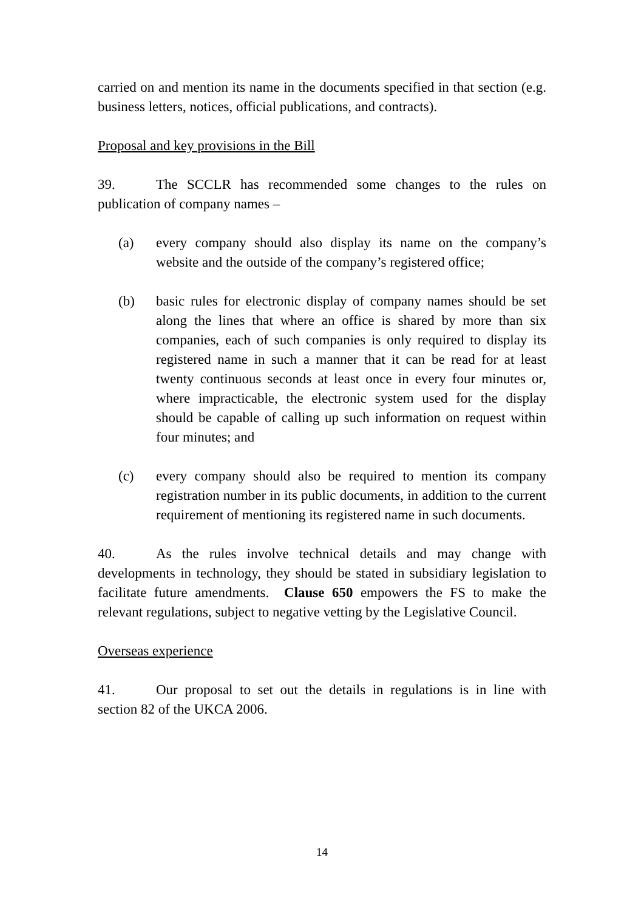carried on and mention its name in the documents specified in that section (e.g. business letters, notices, official publications, and contracts).
Proposal and key provisions in the Bill
39. The SCCLR has recommended some changes to the rules on publication of company names –
(a) every company should also display its name on the company’s website and the outside of the company’s registered office;
(b) basic rules for electronic display of company names should be set along the lines that where an office is shared by more than six companies, each of such companies is only required to display its registered name in such a manner that it can be read for at least twenty continuous seconds at least once in every four minutes or, where impracticable, the electronic system used for the display should be capable of calling up such information on request within four minutes; and
(c) every company should also be required to mention its company registration number in its public documents, in addition to the current requirement of mentioning its registered name in such documents.
40. As the rules involve technical details and may change with developments in technology, they should be stated in subsidiary legislation to facilitate future amendments. Clause 650 empowers the FS to make the relevant regulations, subject to negative vetting by the Legislative Council.
Overseas experience
41. Our proposal to set out the details in regulations is in line with section 82 of the UKCA 2006.
14